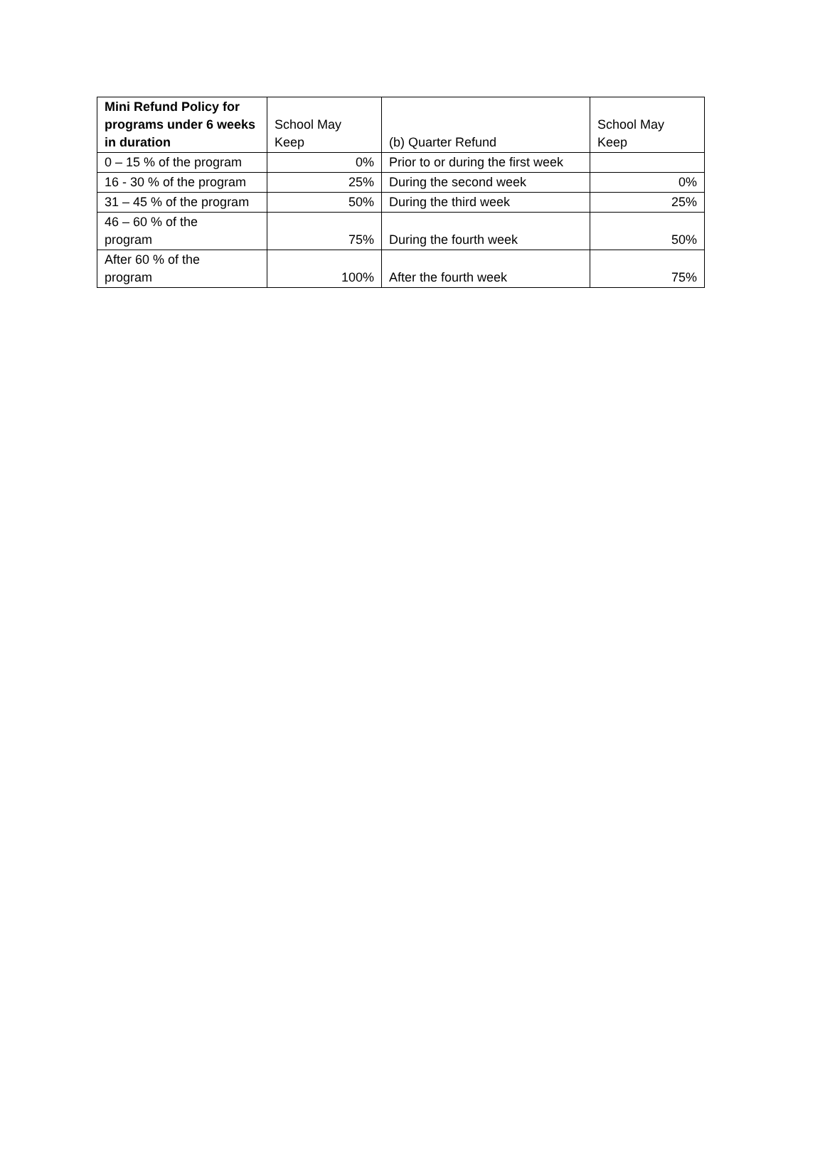| Mini Refund Policy for programs under 6 weeks in duration | School May Keep | (b) Quarter Refund | School May Keep |
| --- | --- | --- | --- |
| 0 – 15 % of the program | 0% | Prior to or during the first week | |
| 16 - 30 % of the program | 25% | During the second week | 0% |
| 31 – 45 % of the program | 50% | During the third week | 25% |
| 46 – 60 % of the program | 75% | During the fourth week | 50% |
| After 60 % of the program | 100% | After the fourth week | 75% |